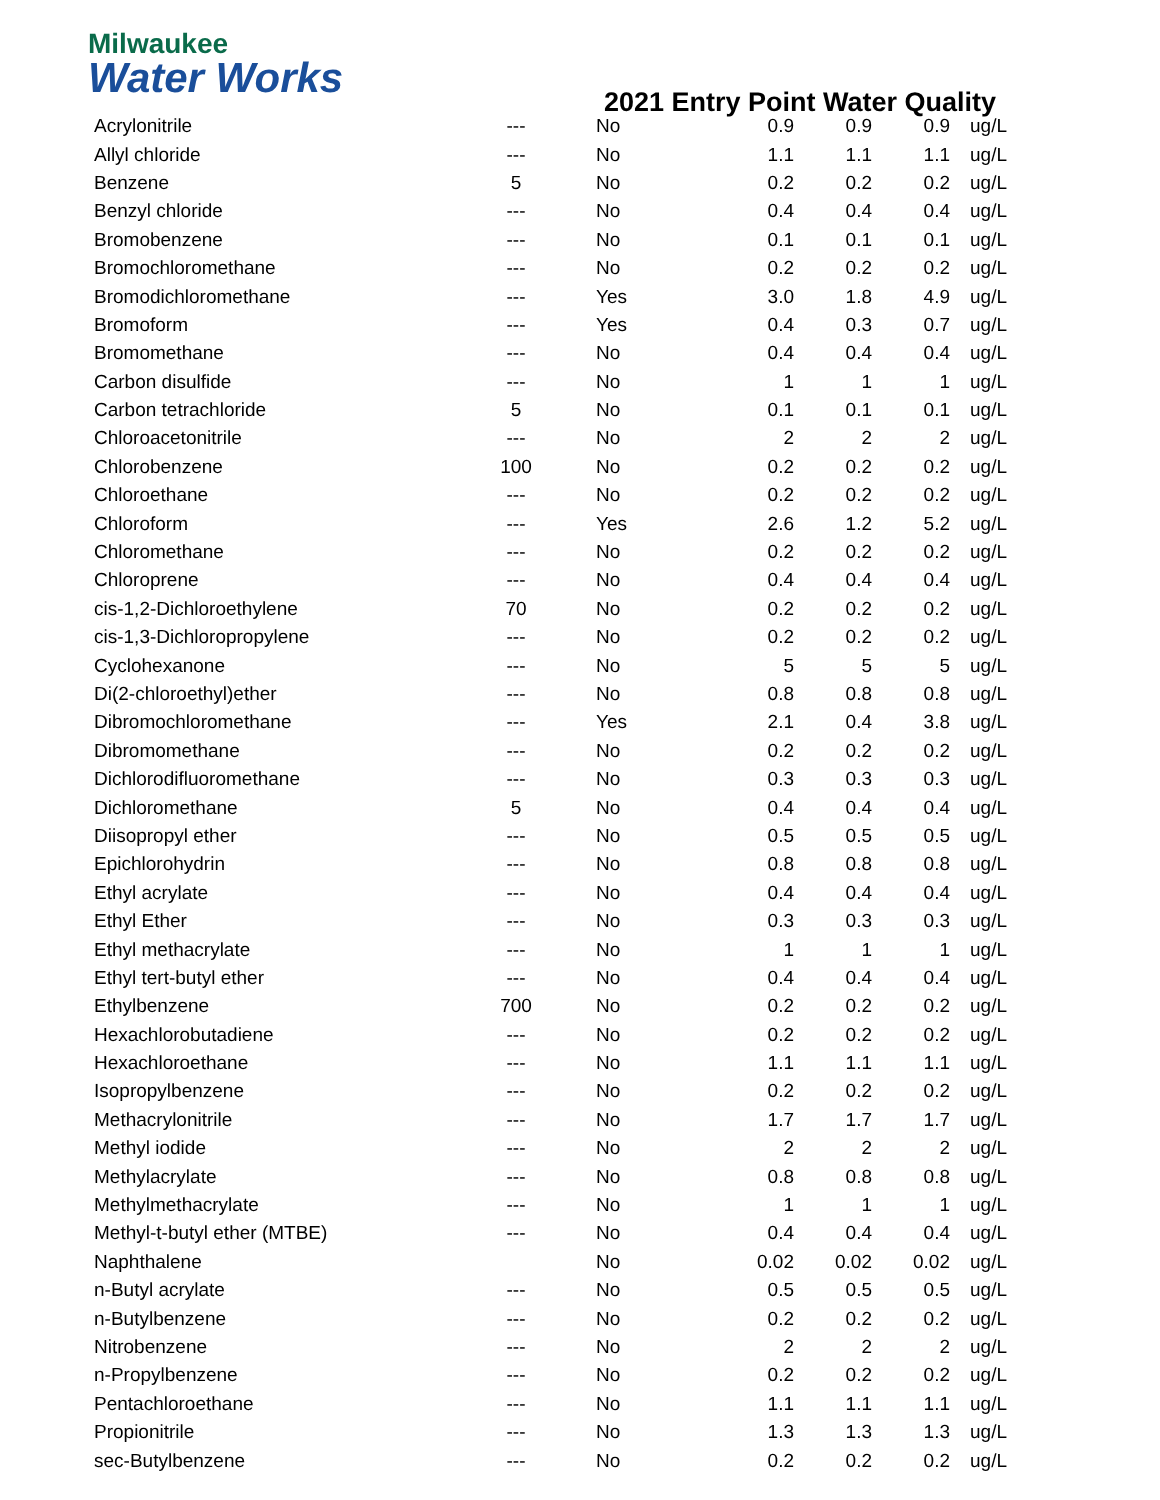Milwaukee
Water Works
2021 Entry Point Water Quality
| Acrylonitrile | --- | No | 0.9 | 0.9 | 0.9 | ug/L |
| Allyl chloride | --- | No | 1.1 | 1.1 | 1.1 | ug/L |
| Benzene | 5 | No | 0.2 | 0.2 | 0.2 | ug/L |
| Benzyl chloride | --- | No | 0.4 | 0.4 | 0.4 | ug/L |
| Bromobenzene | --- | No | 0.1 | 0.1 | 0.1 | ug/L |
| Bromochloromethane | --- | No | 0.2 | 0.2 | 0.2 | ug/L |
| Bromodichloromethane | --- | Yes | 3.0 | 1.8 | 4.9 | ug/L |
| Bromoform | --- | Yes | 0.4 | 0.3 | 0.7 | ug/L |
| Bromomethane | --- | No | 0.4 | 0.4 | 0.4 | ug/L |
| Carbon disulfide | --- | No | 1 | 1 | 1 | ug/L |
| Carbon tetrachloride | 5 | No | 0.1 | 0.1 | 0.1 | ug/L |
| Chloroacetonitrile | --- | No | 2 | 2 | 2 | ug/L |
| Chlorobenzene | 100 | No | 0.2 | 0.2 | 0.2 | ug/L |
| Chloroethane | --- | No | 0.2 | 0.2 | 0.2 | ug/L |
| Chloroform | --- | Yes | 2.6 | 1.2 | 5.2 | ug/L |
| Chloromethane | --- | No | 0.2 | 0.2 | 0.2 | ug/L |
| Chloroprene | --- | No | 0.4 | 0.4 | 0.4 | ug/L |
| cis-1,2-Dichloroethylene | 70 | No | 0.2 | 0.2 | 0.2 | ug/L |
| cis-1,3-Dichloropropylene | --- | No | 0.2 | 0.2 | 0.2 | ug/L |
| Cyclohexanone | --- | No | 5 | 5 | 5 | ug/L |
| Di(2-chloroethyl)ether | --- | No | 0.8 | 0.8 | 0.8 | ug/L |
| Dibromochloromethane | --- | Yes | 2.1 | 0.4 | 3.8 | ug/L |
| Dibromomethane | --- | No | 0.2 | 0.2 | 0.2 | ug/L |
| Dichlorodifluoromethane | --- | No | 0.3 | 0.3 | 0.3 | ug/L |
| Dichloromethane | 5 | No | 0.4 | 0.4 | 0.4 | ug/L |
| Diisopropyl ether | --- | No | 0.5 | 0.5 | 0.5 | ug/L |
| Epichlorohydrin | --- | No | 0.8 | 0.8 | 0.8 | ug/L |
| Ethyl acrylate | --- | No | 0.4 | 0.4 | 0.4 | ug/L |
| Ethyl Ether | --- | No | 0.3 | 0.3 | 0.3 | ug/L |
| Ethyl methacrylate | --- | No | 1 | 1 | 1 | ug/L |
| Ethyl tert-butyl ether | --- | No | 0.4 | 0.4 | 0.4 | ug/L |
| Ethylbenzene | 700 | No | 0.2 | 0.2 | 0.2 | ug/L |
| Hexachlorobutadiene | --- | No | 0.2 | 0.2 | 0.2 | ug/L |
| Hexachloroethane | --- | No | 1.1 | 1.1 | 1.1 | ug/L |
| Isopropylbenzene | --- | No | 0.2 | 0.2 | 0.2 | ug/L |
| Methacrylonitrile | --- | No | 1.7 | 1.7 | 1.7 | ug/L |
| Methyl iodide | --- | No | 2 | 2 | 2 | ug/L |
| Methylacrylate | --- | No | 0.8 | 0.8 | 0.8 | ug/L |
| Methylmethacrylate | --- | No | 1 | 1 | 1 | ug/L |
| Methyl-t-butyl ether (MTBE) | --- | No | 0.4 | 0.4 | 0.4 | ug/L |
| Naphthalene | | No | 0.02 | 0.02 | 0.02 | ug/L |
| n-Butyl acrylate | --- | No | 0.5 | 0.5 | 0.5 | ug/L |
| n-Butylbenzene | --- | No | 0.2 | 0.2 | 0.2 | ug/L |
| Nitrobenzene | --- | No | 2 | 2 | 2 | ug/L |
| n-Propylbenzene | --- | No | 0.2 | 0.2 | 0.2 | ug/L |
| Pentachloroethane | --- | No | 1.1 | 1.1 | 1.1 | ug/L |
| Propionitrile | --- | No | 1.3 | 1.3 | 1.3 | ug/L |
| sec-Butylbenzene | --- | No | 0.2 | 0.2 | 0.2 | ug/L |